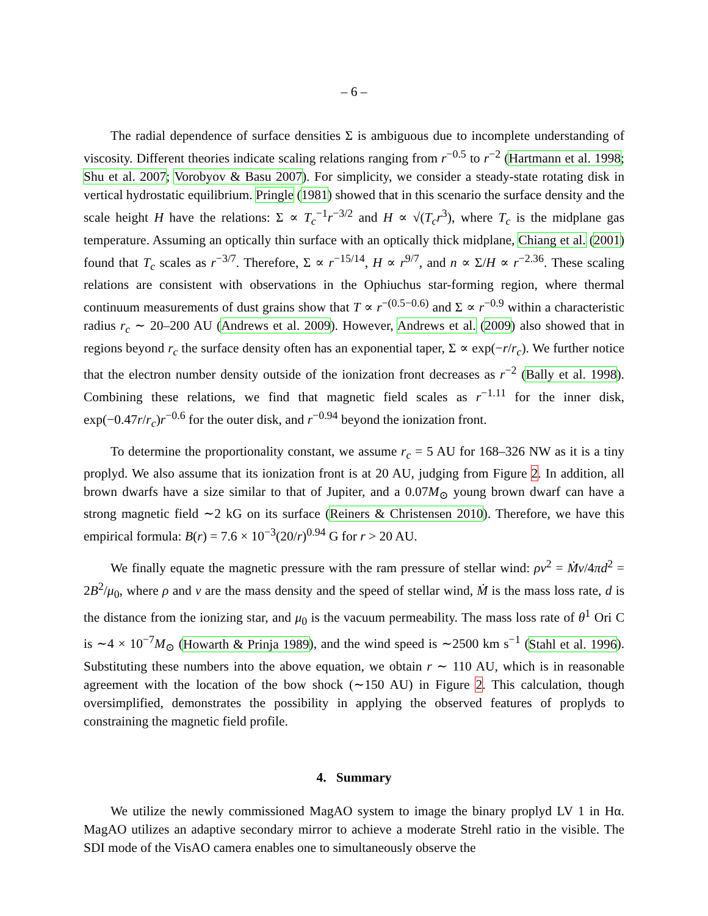– 6 –
The radial dependence of surface densities Σ is ambiguous due to incomplete understanding of viscosity. Different theories indicate scaling relations ranging from r<sup>−0.5</sup> to r<sup>−2</sup> (Hartmann et al. 1998; Shu et al. 2007; Vorobyov & Basu 2007). For simplicity, we consider a steady-state rotating disk in vertical hydrostatic equilibrium. Pringle (1981) showed that in this scenario the surface density and the scale height H have the relations: Σ ∝ T<sub>c</sub><sup>−1</sup>r<sup>−3/2</sup> and H ∝ √(T<sub>c</sub>r<sup>3</sup>), where T<sub>c</sub> is the midplane gas temperature. Assuming an optically thin surface with an optically thick midplane, Chiang et al. (2001) found that T<sub>c</sub> scales as r<sup>−3/7</sup>. Therefore, Σ ∝ r<sup>−15/14</sup>, H ∝ r<sup>9/7</sup>, and n ∝ Σ/H ∝ r<sup>−2.36</sup>. These scaling relations are consistent with observations in the Ophiuchus star-forming region, where thermal continuum measurements of dust grains show that T ∝ r<sup>−(0.5−0.6)</sup> and Σ ∝ r<sup>−0.9</sup> within a characteristic radius r<sub>c</sub> ∼ 20–200 AU (Andrews et al. 2009). However, Andrews et al. (2009) also showed that in regions beyond r<sub>c</sub> the surface density often has an exponential taper, Σ ∝ exp(−r/r<sub>c</sub>). We further notice that the electron number density outside of the ionization front decreases as r<sup>−2</sup> (Bally et al. 1998). Combining these relations, we find that magnetic field scales as r<sup>−1.11</sup> for the inner disk, exp(−0.47r/r<sub>c</sub>)r<sup>−0.6</sup> for the outer disk, and r<sup>−0.94</sup> beyond the ionization front.
To determine the proportionality constant, we assume r<sub>c</sub> = 5 AU for 168–326 NW as it is a tiny proplyd. We also assume that its ionization front is at 20 AU, judging from Figure 2. In addition, all brown dwarfs have a size similar to that of Jupiter, and a 0.07M<sub>⊙</sub> young brown dwarf can have a strong magnetic field ∼2 kG on its surface (Reiners & Christensen 2010). Therefore, we have this empirical formula: B(r) = 7.6 × 10<sup>−3</sup>(20/r)<sup>0.94</sup> G for r > 20 AU.
We finally equate the magnetic pressure with the ram pressure of stellar wind: ρv<sup>2</sup> = Ṁv/4πd<sup>2</sup> = 2B<sup>2</sup>/μ<sub>0</sub>, where ρ and v are the mass density and the speed of stellar wind, Ṁ is the mass loss rate, d is the distance from the ionizing star, and μ<sub>0</sub> is the vacuum permeability. The mass loss rate of θ<sup>1</sup> Ori C is ∼4 × 10<sup>−7</sup>M<sub>⊙</sub> (Howarth & Prinja 1989), and the wind speed is ∼2500 km s<sup>−1</sup> (Stahl et al. 1996). Substituting these numbers into the above equation, we obtain r ∼ 110 AU, which is in reasonable agreement with the location of the bow shock (∼150 AU) in Figure 2. This calculation, though oversimplified, demonstrates the possibility in applying the observed features of proplyds to constraining the magnetic field profile.
4. Summary
We utilize the newly commissioned MagAO system to image the binary proplyd LV 1 in Hα. MagAO utilizes an adaptive secondary mirror to achieve a moderate Strehl ratio in the visible. The SDI mode of the VisAO camera enables one to simultaneously observe the